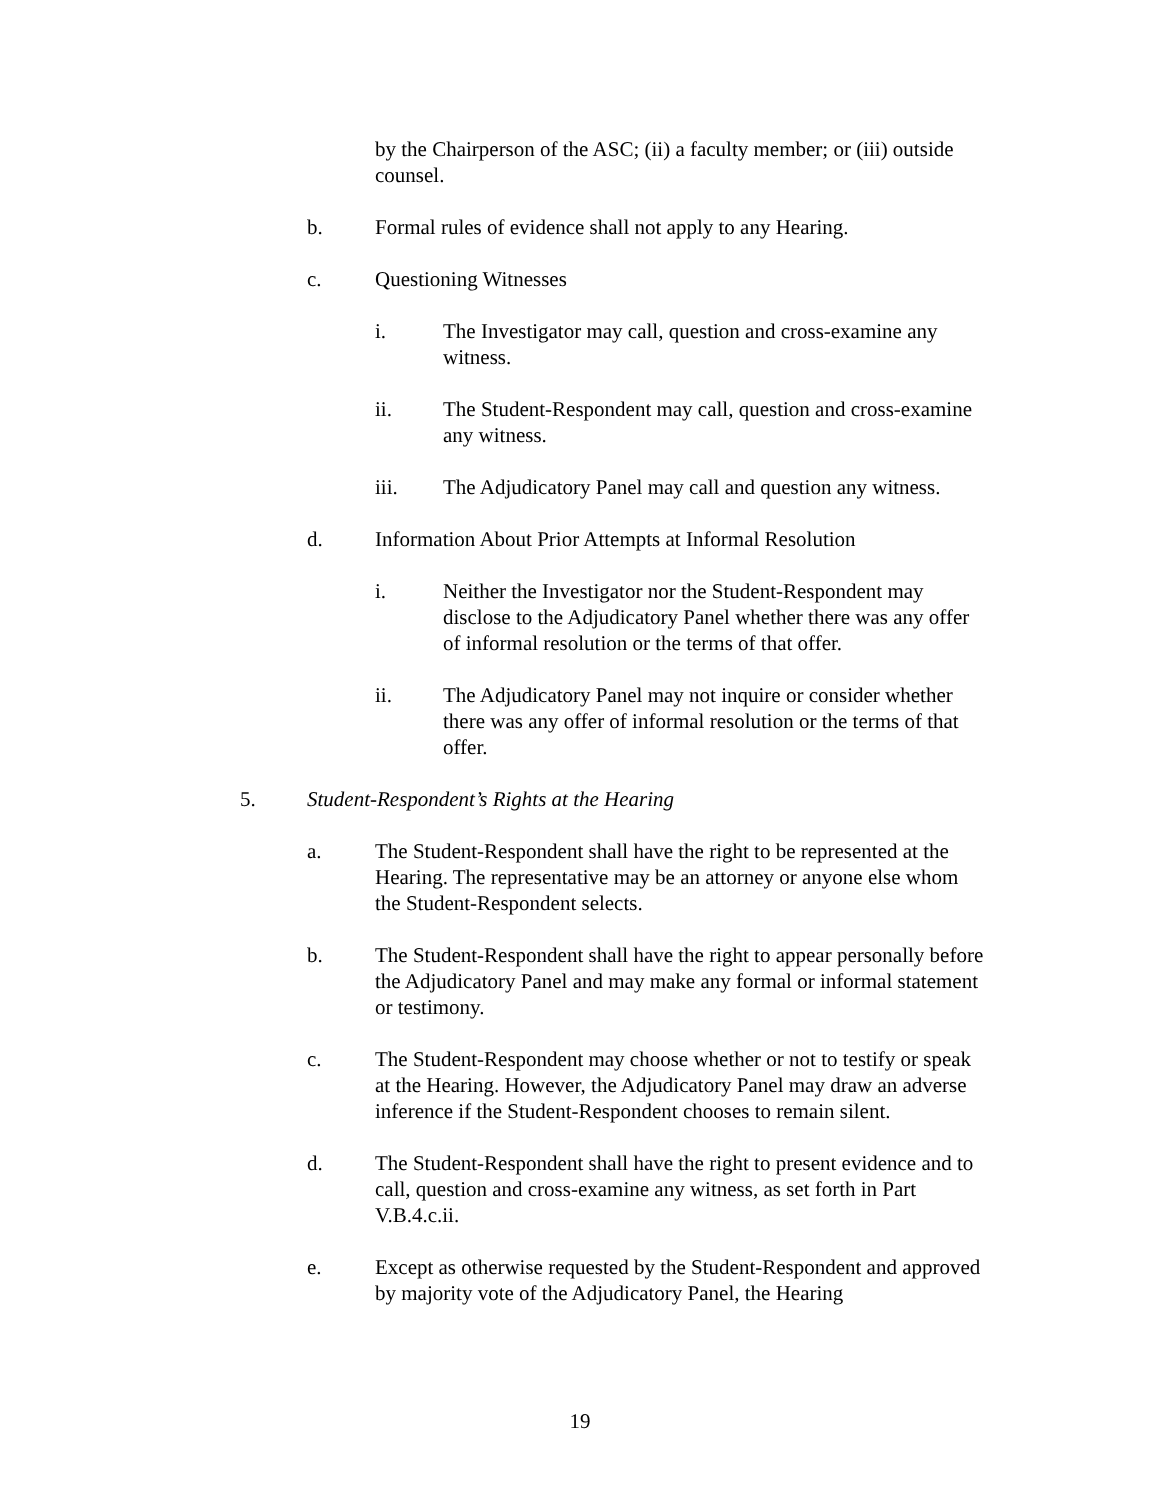by the Chairperson of the ASC; (ii) a faculty member; or (iii) outside counsel.
b. Formal rules of evidence shall not apply to any Hearing.
c. Questioning Witnesses
i. The Investigator may call, question and cross-examine any witness.
ii. The Student-Respondent may call, question and cross-examine any witness.
iii. The Adjudicatory Panel may call and question any witness.
d. Information About Prior Attempts at Informal Resolution
i. Neither the Investigator nor the Student-Respondent may disclose to the Adjudicatory Panel whether there was any offer of informal resolution or the terms of that offer.
ii. The Adjudicatory Panel may not inquire or consider whether there was any offer of informal resolution or the terms of that offer.
5. Student-Respondent’s Rights at the Hearing
a. The Student-Respondent shall have the right to be represented at the Hearing. The representative may be an attorney or anyone else whom the Student-Respondent selects.
b. The Student-Respondent shall have the right to appear personally before the Adjudicatory Panel and may make any formal or informal statement or testimony.
c. The Student-Respondent may choose whether or not to testify or speak at the Hearing. However, the Adjudicatory Panel may draw an adverse inference if the Student-Respondent chooses to remain silent.
d. The Student-Respondent shall have the right to present evidence and to call, question and cross-examine any witness, as set forth in Part V.B.4.c.ii.
e. Except as otherwise requested by the Student-Respondent and approved by majority vote of the Adjudicatory Panel, the Hearing
19